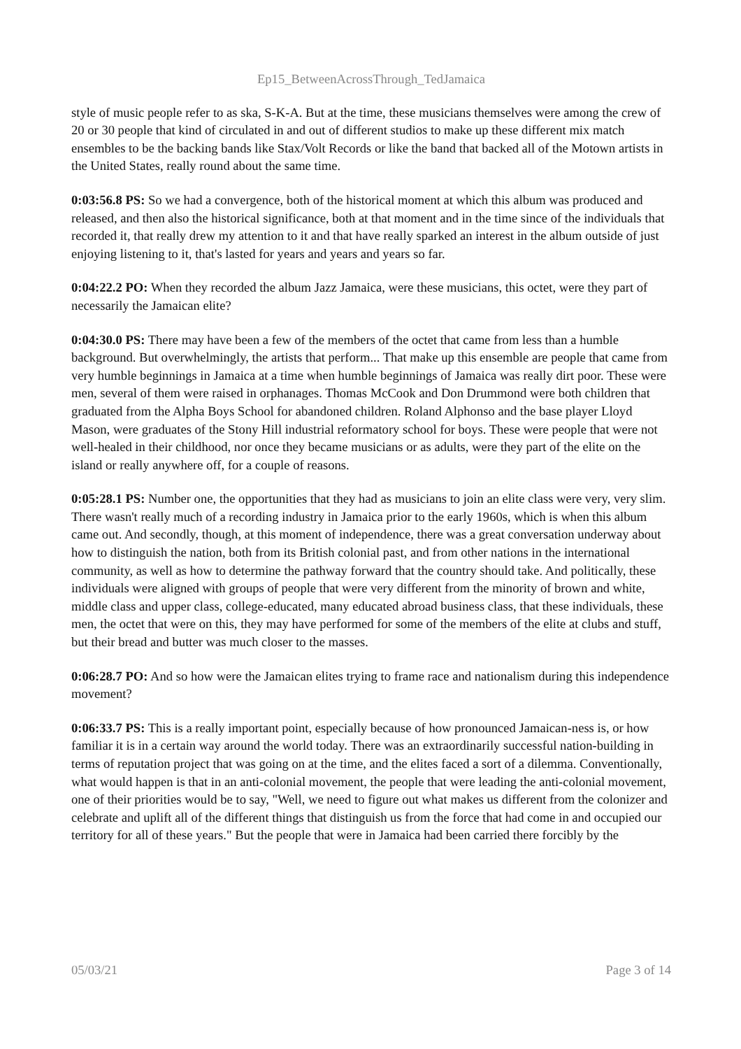Ep15_BetweenAcrossThrough_TedJamaica
style of music people refer to as ska, S-K-A. But at the time, these musicians themselves were among the crew of 20 or 30 people that kind of circulated in and out of different studios to make up these different mix match ensembles to be the backing bands like Stax/Volt Records or like the band that backed all of the Motown artists in the United States, really round about the same time.
0:03:56.8 PS: So we had a convergence, both of the historical moment at which this album was produced and released, and then also the historical significance, both at that moment and in the time since of the individuals that recorded it, that really drew my attention to it and that have really sparked an interest in the album outside of just enjoying listening to it, that's lasted for years and years and years so far.
0:04:22.2 PO: When they recorded the album Jazz Jamaica, were these musicians, this octet, were they part of necessarily the Jamaican elite?
0:04:30.0 PS: There may have been a few of the members of the octet that came from less than a humble background. But overwhelmingly, the artists that perform... That make up this ensemble are people that came from very humble beginnings in Jamaica at a time when humble beginnings of Jamaica was really dirt poor. These were men, several of them were raised in orphanages. Thomas McCook and Don Drummond were both children that graduated from the Alpha Boys School for abandoned children. Roland Alphonso and the base player Lloyd Mason, were graduates of the Stony Hill industrial reformatory school for boys. These were people that were not well-healed in their childhood, nor once they became musicians or as adults, were they part of the elite on the island or really anywhere off, for a couple of reasons.
0:05:28.1 PS: Number one, the opportunities that they had as musicians to join an elite class were very, very slim. There wasn't really much of a recording industry in Jamaica prior to the early 1960s, which is when this album came out. And secondly, though, at this moment of independence, there was a great conversation underway about how to distinguish the nation, both from its British colonial past, and from other nations in the international community, as well as how to determine the pathway forward that the country should take. And politically, these individuals were aligned with groups of people that were very different from the minority of brown and white, middle class and upper class, college-educated, many educated abroad business class, that these individuals, these men, the octet that were on this, they may have performed for some of the members of the elite at clubs and stuff, but their bread and butter was much closer to the masses.
0:06:28.7 PO: And so how were the Jamaican elites trying to frame race and nationalism during this independence movement?
0:06:33.7 PS: This is a really important point, especially because of how pronounced Jamaican-ness is, or how familiar it is in a certain way around the world today. There was an extraordinarily successful nation-building in terms of reputation project that was going on at the time, and the elites faced a sort of a dilemma. Conventionally, what would happen is that in an anti-colonial movement, the people that were leading the anti-colonial movement, one of their priorities would be to say, "Well, we need to figure out what makes us different from the colonizer and celebrate and uplift all of the different things that distinguish us from the force that had come in and occupied our territory for all of these years." But the people that were in Jamaica had been carried there forcibly by the
05/03/21 Page 3 of 14